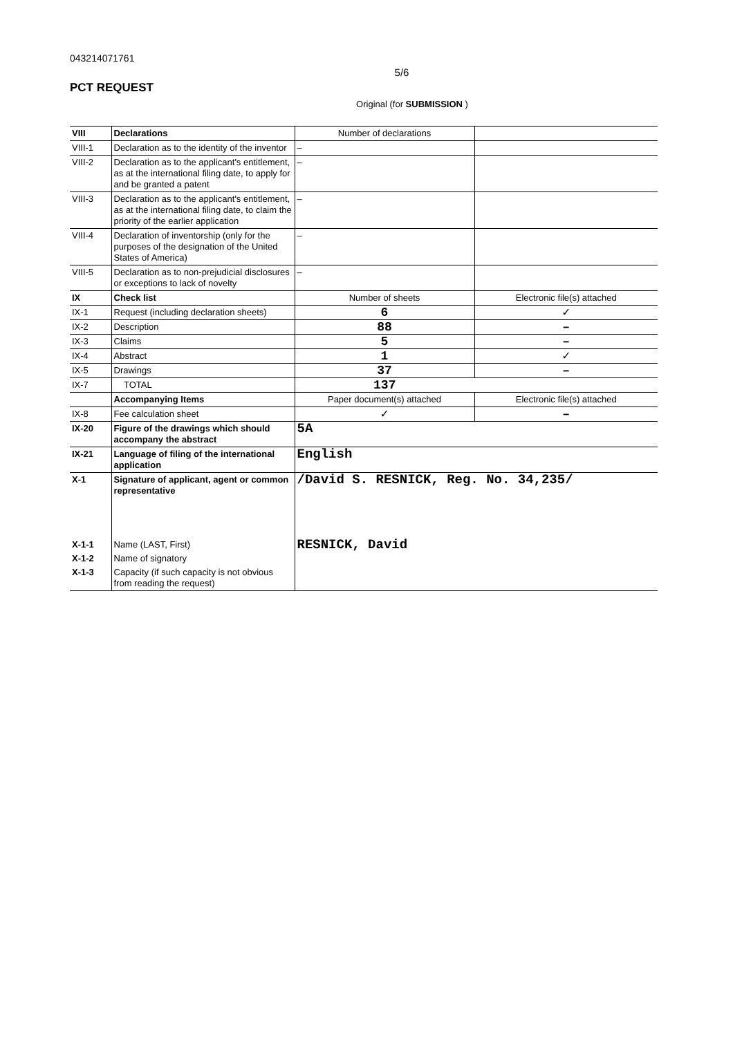043214071761
5/6
PCT REQUEST
Original (for SUBMISSION )
| VIII | Declarations | Number of declarations | |
| VIII-1 | Declaration as to the identity of the inventor | – | |
| VIII-2 | Declaration as to the applicant's entitlement, as at the international filing date, to apply for and be granted a patent | – | |
| VIII-3 | Declaration as to the applicant's entitlement, as at the international filing date, to claim the priority of the earlier application | – | |
| VIII-4 | Declaration of inventorship (only for the purposes of the designation of the United States of America) | – | |
| VIII-5 | Declaration as to non-prejudicial disclosures or exceptions to lack of novelty | – | |
| IX | Check list | Number of sheets | Electronic file(s) attached |
| IX-1 | Request (including declaration sheets) | 6 | ✓ |
| IX-2 | Description | 88 | – |
| IX-3 | Claims | 5 | – |
| IX-4 | Abstract | 1 | ✓ |
| IX-5 | Drawings | 37 | – |
| IX-7 | TOTAL | 137 | |
| | Accompanying Items | Paper document(s) attached | Electronic file(s) attached |
| IX-8 | Fee calculation sheet | ✓ | – |
| IX-20 | Figure of the drawings which should accompany the abstract | 5A | |
| IX-21 | Language of filing of the international application | English | |
| X-1 | Signature of applicant, agent or common representative | /David S. RESNICK, Reg. No. 34,235/ | |
| X-1-1 | Name (LAST, First) | RESNICK, David | |
| X-1-2 | Name of signatory | | |
| X-1-3 | Capacity (if such capacity is not obvious from reading the request) | | |